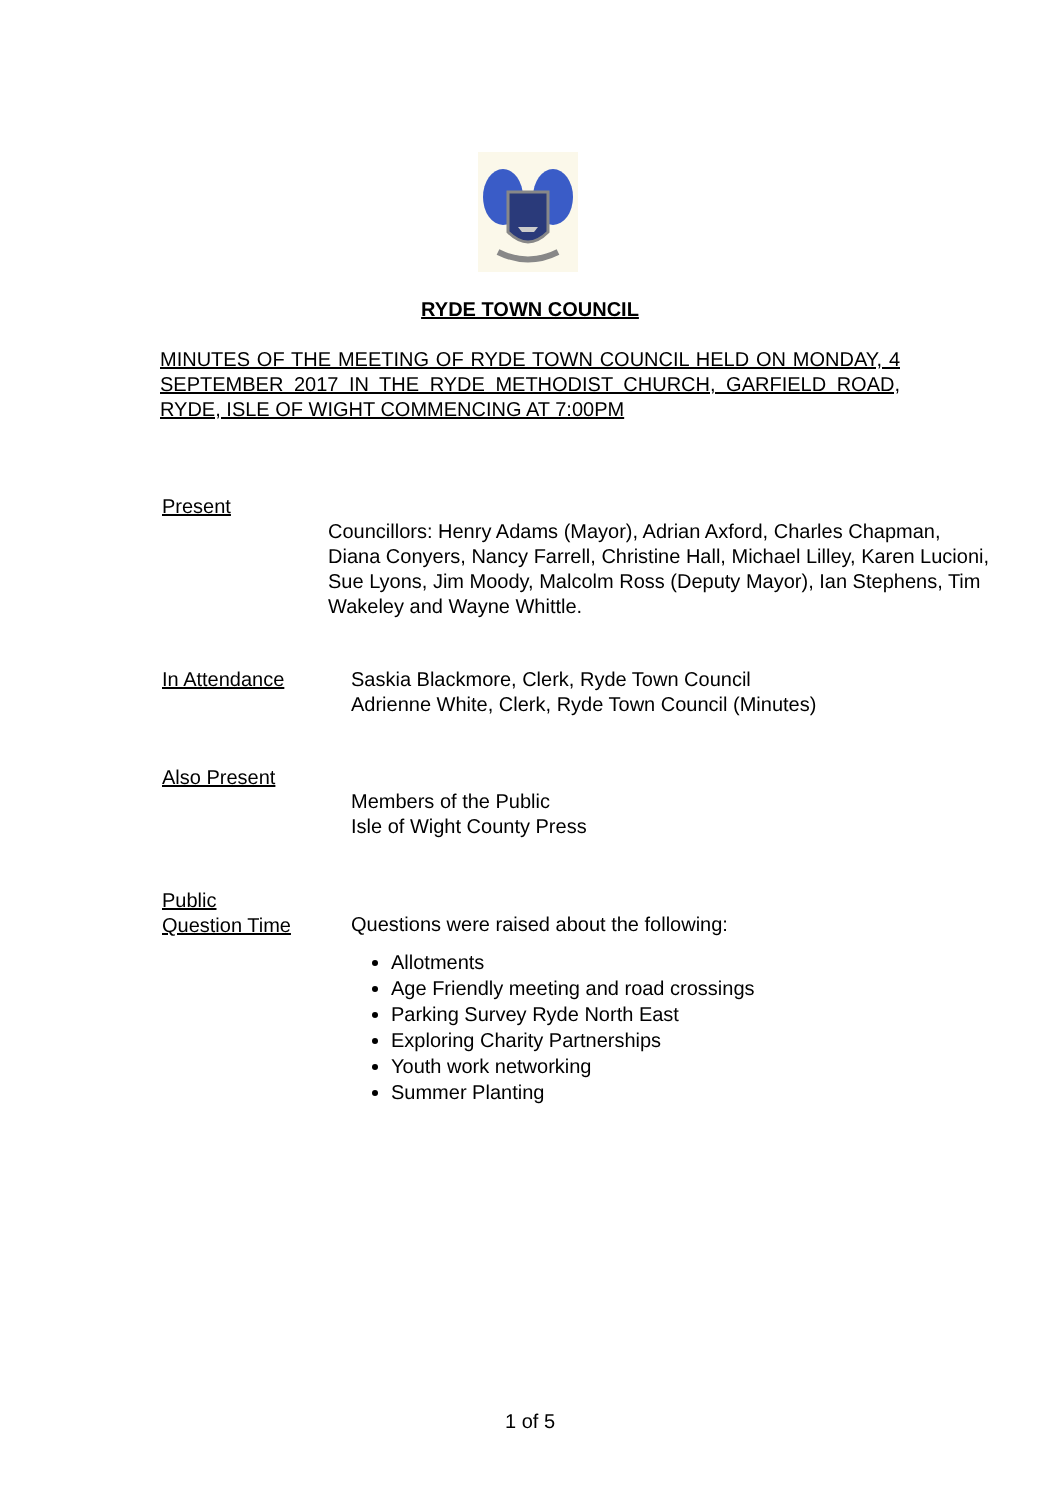RYDE TOWN COUNCIL
MINUTES OF THE MEETING OF RYDE TOWN COUNCIL HELD ON MONDAY, 4 SEPTEMBER 2017 IN THE RYDE METHODIST CHURCH, GARFIELD ROAD, RYDE, ISLE OF WIGHT COMMENCING AT 7:00PM
Present
Councillors: Henry Adams (Mayor), Adrian Axford, Charles Chapman, Diana Conyers, Nancy Farrell, Christine Hall, Michael Lilley, Karen Lucioni, Sue Lyons, Jim Moody, Malcolm Ross (Deputy Mayor), Ian Stephens, Tim Wakeley and Wayne Whittle.
In Attendance Saskia Blackmore, Clerk, Ryde Town Council
Adrienne White, Clerk, Ryde Town Council (Minutes)
Also Present
Members of the Public
Isle of Wight County Press
Public
Question Time
Questions were raised about the following:
Allotments
Age Friendly meeting and road crossings
Parking Survey Ryde North East
Exploring Charity Partnerships
Youth work networking
Summer Planting
1 of 5